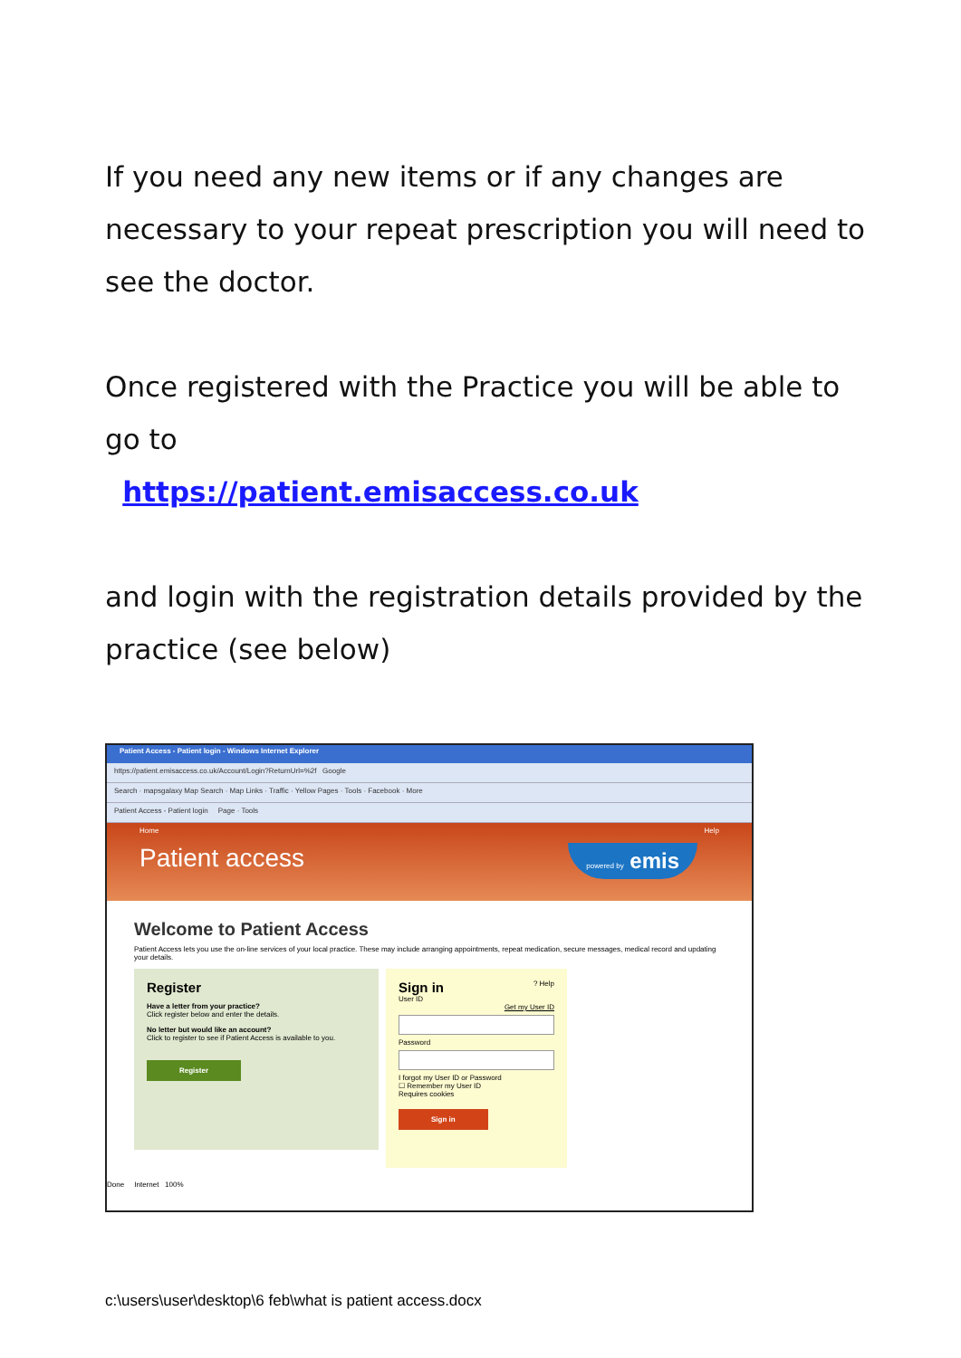If you need any new items or if any changes are necessary to your repeat prescription you will need to see the doctor.
Once registered with the Practice you will be able to go to
https://patient.emisaccess.co.uk
and login with the registration details provided by the practice (see below)
Patient Access - Patient login - Windows Internet Explorer
https://patient.emisaccess.co.uk/Account/Login?ReturnUrl=%2f Google
Search · mapsgalaxy Map Search · Map Links · Traffic · Yellow Pages · Tools · Facebook · More
Patient Access - Patient login Page · Tools
Home Help
Patient access
powered by emis
Welcome to Patient Access
Patient Access lets you use the on-line services of your local practice. These may include arranging appointments, repeat medication, secure messages, medical record and updating your details.
Register
Have a letter from your practice?
Click register below and enter the details.
No letter but would like an account?
Click to register to see if Patient Access is available to you.
Register
Sign in ? Help
User ID
Get my User ID
Password
I forgot my User ID or Password
☐ Remember my User ID
Requires cookies
Sign in
Done Internet 100%
c:\users\user\desktop\6 feb\what is patient access.docx